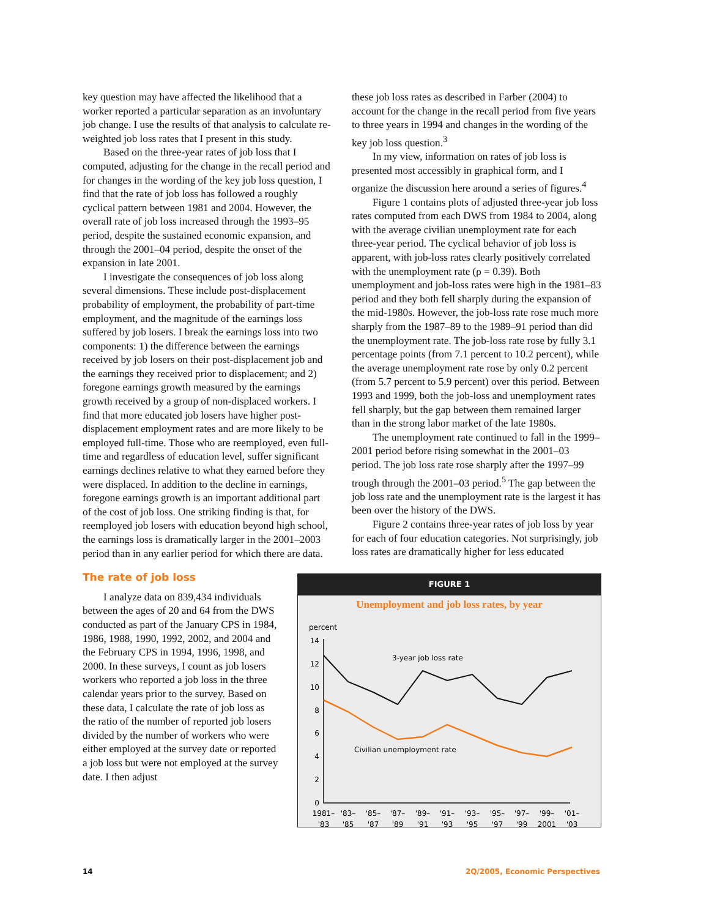key question may have affected the likelihood that a worker reported a particular separation as an involuntary job change. I use the results of that analysis to calculate re-weighted job loss rates that I present in this study.
Based on the three-year rates of job loss that I computed, adjusting for the change in the recall period and for changes in the wording of the key job loss question, I find that the rate of job loss has followed a roughly cyclical pattern between 1981 and 2004. However, the overall rate of job loss increased through the 1993–95 period, despite the sustained economic expansion, and through the 2001–04 period, despite the onset of the expansion in late 2001.
I investigate the consequences of job loss along several dimensions. These include post-displacement probability of employment, the probability of part-time employment, and the magnitude of the earnings loss suffered by job losers. I break the earnings loss into two components: 1) the difference between the earnings received by job losers on their post-displacement job and the earnings they received prior to displacement; and 2) foregone earnings growth measured by the earnings growth received by a group of non-displaced workers. I find that more educated job losers have higher post-displacement employment rates and are more likely to be employed full-time. Those who are reemployed, even full-time and regardless of education level, suffer significant earnings declines relative to what they earned before they were displaced. In addition to the decline in earnings, foregone earnings growth is an important additional part of the cost of job loss. One striking finding is that, for reemployed job losers with education beyond high school, the earnings loss is dramatically larger in the 2001–2003 period than in any earlier period for which there are data.
The rate of job loss
I analyze data on 839,434 individuals between the ages of 20 and 64 from the DWS conducted as part of the January CPS in 1984, 1986, 1988, 1990, 1992, 2002, and 2004 and the February CPS in 1994, 1996, 1998, and 2000. In these surveys, I count as job losers workers who reported a job loss in the three calendar years prior to the survey. Based on these data, I calculate the rate of job loss as the ratio of the number of reported job losers divided by the number of workers who were either employed at the survey date or reported a job loss but were not employed at the survey date. I then adjust
these job loss rates as described in Farber (2004) to account for the change in the recall period from five years to three years in 1994 and changes in the wording of the key job loss question.<sup>3</sup>
In my view, information on rates of job loss is presented most accessibly in graphical form, and I organize the discussion here around a series of figures.<sup>4</sup>
Figure 1 contains plots of adjusted three-year job loss rates computed from each DWS from 1984 to 2004, along with the average civilian unemployment rate for each three-year period. The cyclical behavior of job loss is apparent, with job-loss rates clearly positively correlated with the unemployment rate (ρ = 0.39). Both unemployment and job-loss rates were high in the 1981–83 period and they both fell sharply during the expansion of the mid-1980s. However, the job-loss rate rose much more sharply from the 1987–89 to the 1989–91 period than did the unemployment rate. The job-loss rate rose by fully 3.1 percentage points (from 7.1 percent to 10.2 percent), while the average unemployment rate rose by only 0.2 percent (from 5.7 percent to 5.9 percent) over this period. Between 1993 and 1999, both the job-loss and unemployment rates fell sharply, but the gap between them remained larger than in the strong labor market of the late 1980s.
The unemployment rate continued to fall in the 1999–2001 period before rising somewhat in the 2001–03 period. The job loss rate rose sharply after the 1997–99 trough through the 2001–03 period.<sup>5</sup> The gap between the job loss rate and the unemployment rate is the largest it has been over the history of the DWS.
Figure 2 contains three-year rates of job loss by year for each of four education categories. Not surprisingly, job loss rates are dramatically higher for less educated
FIGURE 1
Unemployment and job loss rates, by year
percent
14
12
10
8
6
4
2
0
3-year job loss rate
Civilian unemployment rate
1981–
'83
'83–
'85
'85–
'87
'87–
'89
'89–
'91
'91–
'93
'93–
'95
'95–
'97
'97–
'99
'99–
2001
'01–
'03
14 2Q/2005, Economic Perspectives